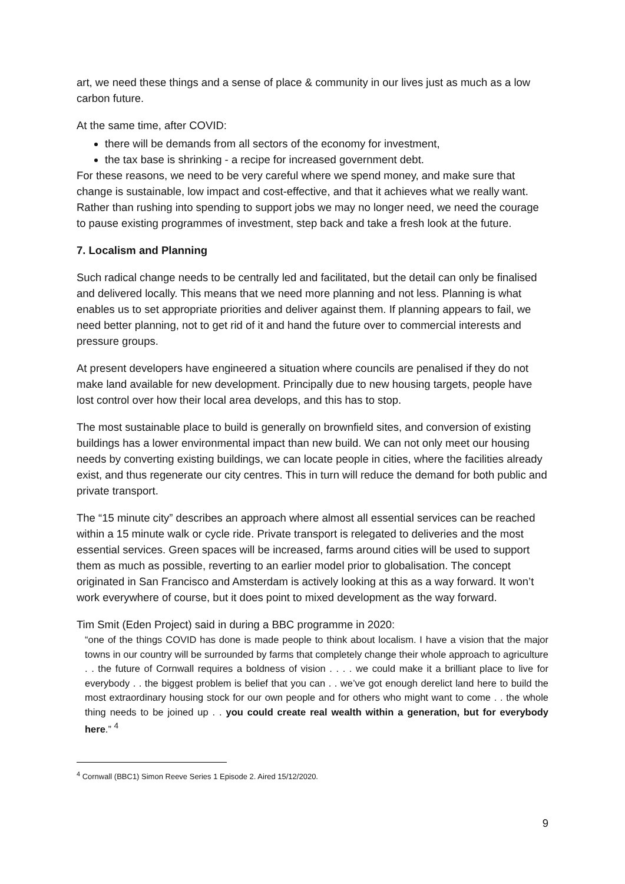art, we need these things and a sense of place & community in our lives just as much as a low carbon future.
At the same time, after COVID:
there will be demands from all sectors of the economy for investment,
the tax base is shrinking - a recipe for increased government debt.
For these reasons, we need to be very careful where we spend money, and make sure that change is sustainable, low impact and cost-effective, and that it achieves what we really want. Rather than rushing into spending to support jobs we may no longer need, we need the courage to pause existing programmes of investment, step back and take a fresh look at the future.
7. Localism and Planning
Such radical change needs to be centrally led and facilitated, but the detail can only be finalised and delivered locally. This means that we need more planning and not less. Planning is what enables us to set appropriate priorities and deliver against them. If planning appears to fail, we need better planning, not to get rid of it and hand the future over to commercial interests and pressure groups.
At present developers have engineered a situation where councils are penalised if they do not make land available for new development. Principally due to new housing targets, people have lost control over how their local area develops, and this has to stop.
The most sustainable place to build is generally on brownfield sites, and conversion of existing buildings has a lower environmental impact than new build. We can not only meet our housing needs by converting existing buildings, we can locate people in cities, where the facilities already exist, and thus regenerate our city centres. This in turn will reduce the demand for both public and private transport.
The “15 minute city” describes an approach where almost all essential services can be reached within a 15 minute walk or cycle ride. Private transport is relegated to deliveries and the most essential services. Green spaces will be increased, farms around cities will be used to support them as much as possible, reverting to an earlier model prior to globalisation. The concept originated in San Francisco and Amsterdam is actively looking at this as a way forward. It won’t work everywhere of course, but it does point to mixed development as the way forward.
Tim Smit (Eden Project) said in during a BBC programme in 2020:
“one of the things COVID has done is made people to think about localism. I have a vision that the major towns in our country will be surrounded by farms that completely change their whole approach to agriculture . . the future of Cornwall requires a boldness of vision . . . . we could make it a brilliant place to live for everybody . . the biggest problem is belief that you can . . we’ve got enough derelict land here to build the most extraordinary housing stock for our own people and for others who might want to come . . the whole thing needs to be joined up . . you could create real wealth within a generation, but for everybody here.” <sup>4</sup>
<sup>4</sup> Cornwall (BBC1) Simon Reeve Series 1 Episode 2. Aired 15/12/2020.
9